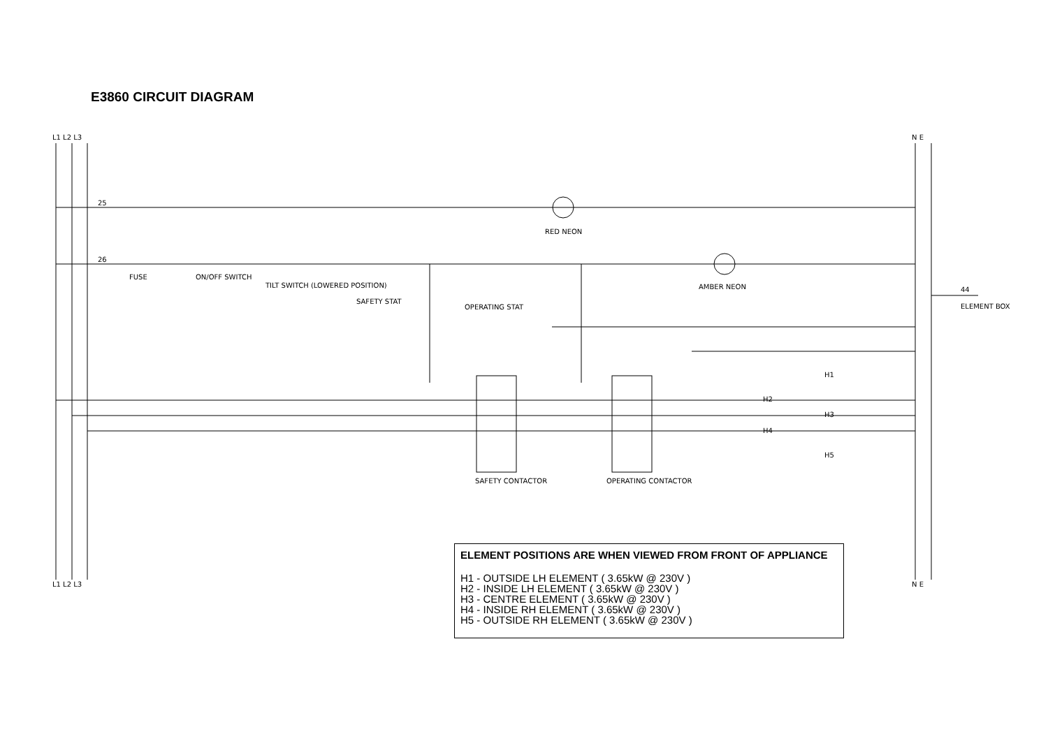E3860 CIRCUIT DIAGRAM
L1 L2 L3
N E
L1 L2 L3
N E
25
RED NEON
26
FUSE
ON/OFF SWITCH
TILT SWITCH (LOWERED POSITION)
SAFETY STAT
OPERATING STAT
AMBER NEON
44
ELEMENT BOX
SAFETY CONTACTOR
OPERATING CONTACTOR
H1
H2
H3
H4
H5
ELEMENT POSITIONS ARE WHEN VIEWED FROM FRONT OF APPLIANCE
H1 - OUTSIDE LH ELEMENT ( 3.65kW @ 230V )
H2 - INSIDE LH ELEMENT ( 3.65kW @ 230V )
H3 - CENTRE ELEMENT ( 3.65kW @ 230V )
H4 - INSIDE RH ELEMENT ( 3.65kW @ 230V )
H5 - OUTSIDE RH ELEMENT ( 3.65kW @ 230V )